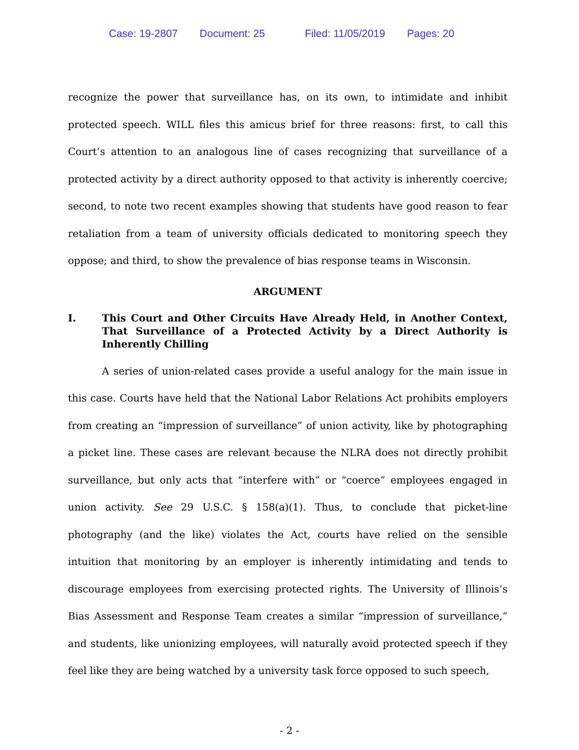Case: 19-2807 Document: 25 Filed: 11/05/2019 Pages: 20
recognize the power that surveillance has, on its own, to intimidate and inhibit protected speech. WILL files this amicus brief for three reasons: first, to call this Court’s attention to an analogous line of cases recognizing that surveillance of a protected activity by a direct authority opposed to that activity is inherently coercive; second, to note two recent examples showing that students have good reason to fear retaliation from a team of university officials dedicated to monitoring speech they oppose; and third, to show the prevalence of bias response teams in Wisconsin.
ARGUMENT
I. This Court and Other Circuits Have Already Held, in Another Context, That Surveillance of a Protected Activity by a Direct Authority is Inherently Chilling
A series of union-related cases provide a useful analogy for the main issue in this case. Courts have held that the National Labor Relations Act prohibits employers from creating an “impression of surveillance” of union activity, like by photographing a picket line. These cases are relevant because the NLRA does not directly prohibit surveillance, but only acts that “interfere with” or “coerce” employees engaged in union activity. See 29 U.S.C. § 158(a)(1). Thus, to conclude that picket-line photography (and the like) violates the Act, courts have relied on the sensible intuition that monitoring by an employer is inherently intimidating and tends to discourage employees from exercising protected rights. The University of Illinois’s Bias Assessment and Response Team creates a similar “impression of surveillance,” and students, like unionizing employees, will naturally avoid protected speech if they feel like they are being watched by a university task force opposed to such speech,
- 2 -